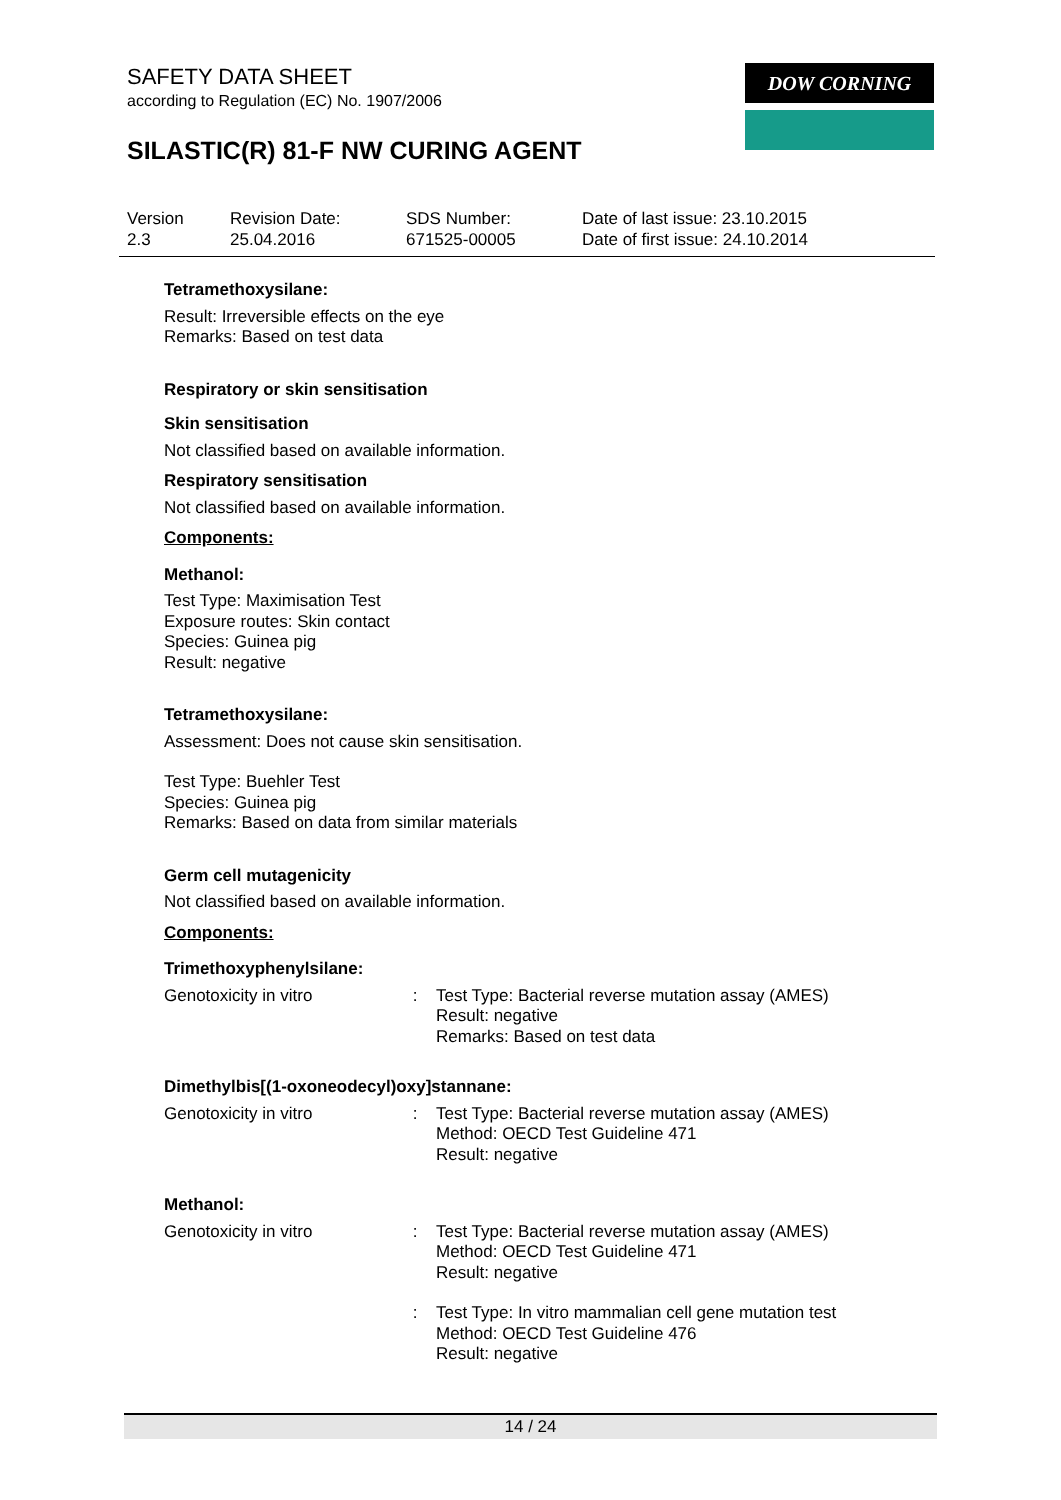SAFETY DATA SHEET
according to Regulation (EC) No. 1907/2006
SILASTIC(R) 81-F NW CURING AGENT
DOW CORNING
| Version 2.3 | Revision Date: 25.04.2016 | SDS Number: 671525-00005 | Date of last issue: 23.10.2015 Date of first issue: 24.10.2014 |
Tetramethoxysilane:
Result: Irreversible effects on the eye
Remarks: Based on test data
Respiratory or skin sensitisation
Skin sensitisation
Not classified based on available information.
Respiratory sensitisation
Not classified based on available information.
Components:
Methanol:
Test Type: Maximisation Test
Exposure routes: Skin contact
Species: Guinea pig
Result: negative
Tetramethoxysilane:
Assessment: Does not cause skin sensitisation.
Test Type: Buehler Test
Species: Guinea pig
Remarks: Based on data from similar materials
Germ cell mutagenicity
Not classified based on available information.
Components:
Trimethoxyphenylsilane:
| Genotoxicity in vitro | : | Test Type: Bacterial reverse mutation assay (AMES) Result: negative Remarks: Based on test data |
Dimethylbis[(1-oxoneodecyl)oxy]stannane:
| Genotoxicity in vitro | : | Test Type: Bacterial reverse mutation assay (AMES) Method: OECD Test Guideline 471 Result: negative |
Methanol:
| Genotoxicity in vitro | : | Test Type: Bacterial reverse mutation assay (AMES) Method: OECD Test Guideline 471 Result: negative |
| | : | Test Type: In vitro mammalian cell gene mutation test Method: OECD Test Guideline 476 Result: negative |
14 / 24